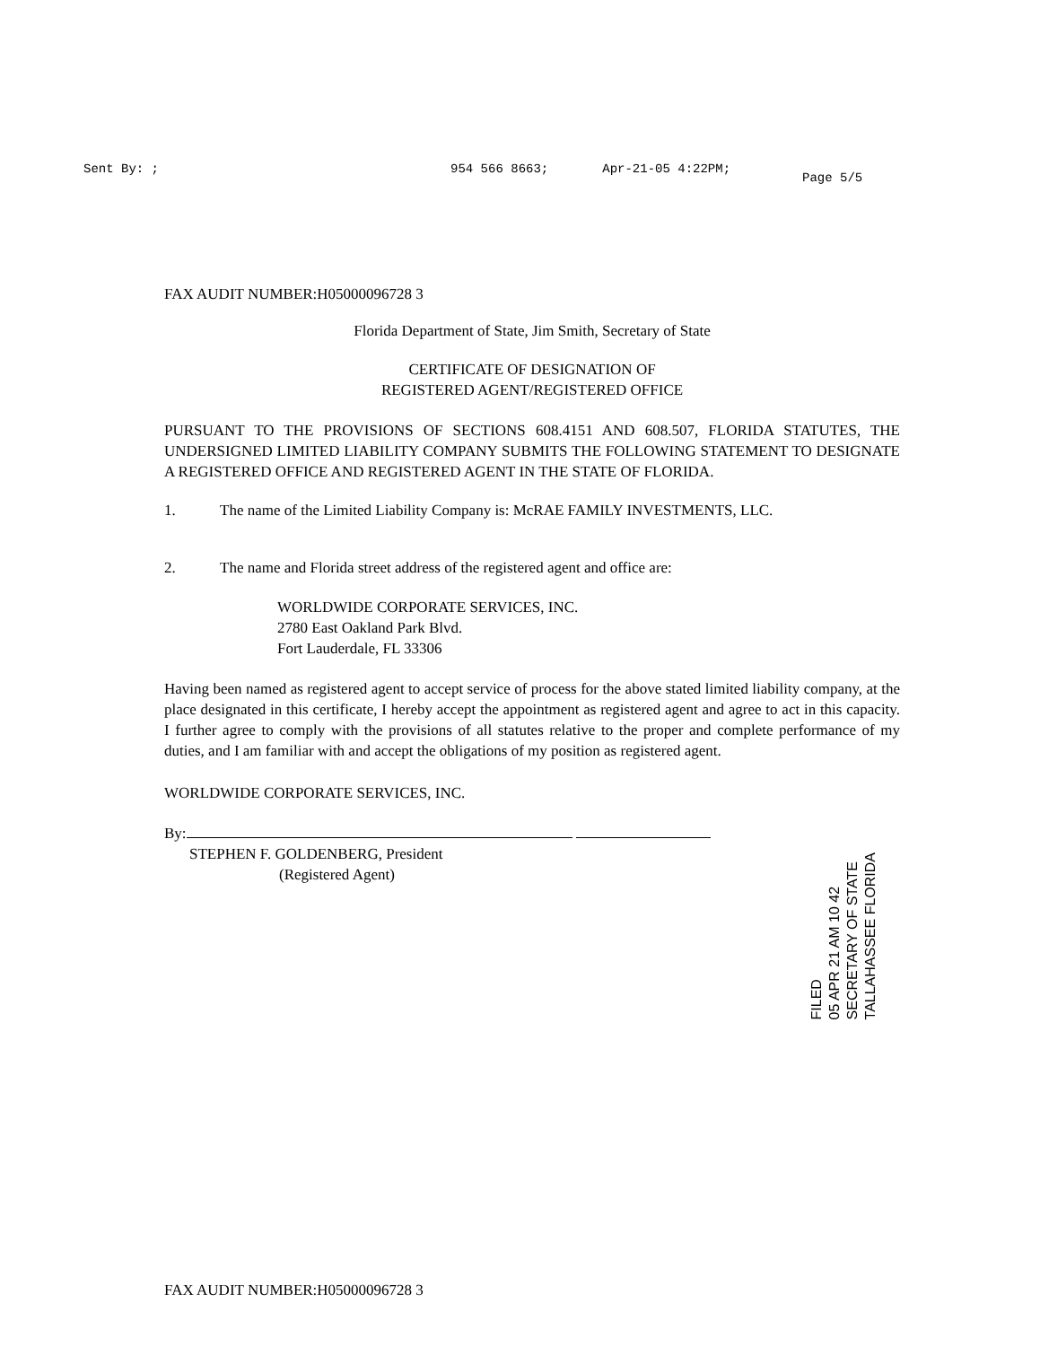Sent By: ; 954 566 8663; Apr-21-05 4:22PM; Page 5/5
FAX AUDIT NUMBER:H05000096728 3
Florida Department of State, Jim Smith, Secretary of State
CERTIFICATE OF DESIGNATION OF
REGISTERED AGENT/REGISTERED OFFICE
PURSUANT TO THE PROVISIONS OF SECTIONS 608.4151 AND 608.507, FLORIDA STATUTES, THE UNDERSIGNED LIMITED LIABILITY COMPANY SUBMITS THE FOLLOWING STATEMENT TO DESIGNATE A REGISTERED OFFICE AND REGISTERED AGENT IN THE STATE OF FLORIDA.
1. The name of the Limited Liability Company is: McRAE FAMILY INVESTMENTS, LLC.
2. The name and Florida street address of the registered agent and office are:
WORLDWIDE CORPORATE SERVICES, INC.
2780 East Oakland Park Blvd.
Fort Lauderdale, FL 33306
Having been named as registered agent to accept service of process for the above stated limited liability company, at the place designated in this certificate, I hereby accept the appointment as registered agent and agree to act in this capacity. I further agree to comply with the provisions of all statutes relative to the proper and complete performance of my duties, and I am familiar with and accept the obligations of my position as registered agent.
WORLDWIDE CORPORATE SERVICES, INC.
By:
STEPHEN F. GOLDENBERG, President
(Registered Agent)
FAX AUDIT NUMBER:H05000096728 3
FILED
05 APR 21 AM 10 42
SECRETARY OF STATE
TALLAHASSEE FLORIDA